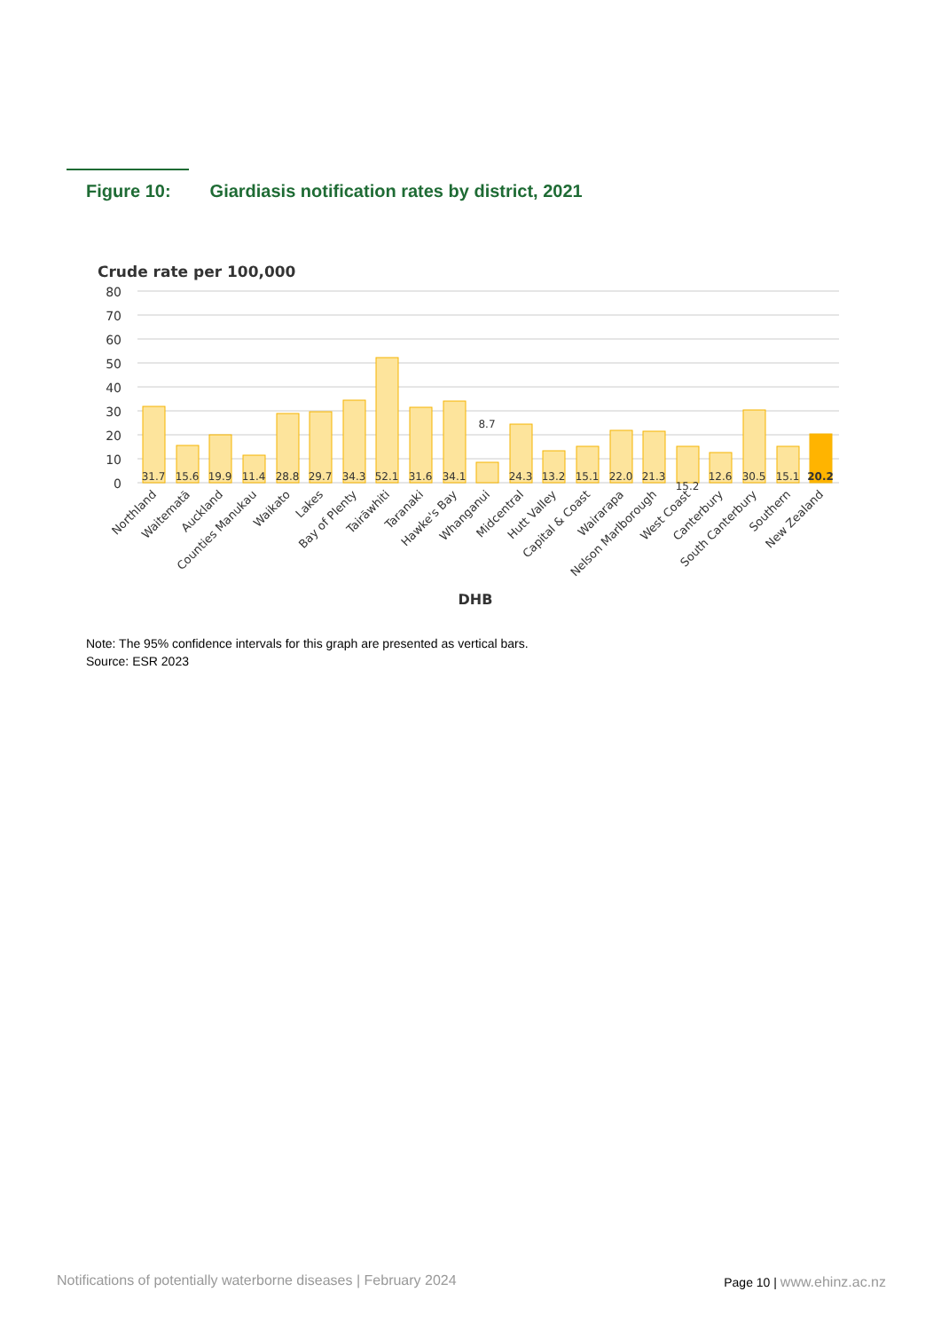Figure 10: Giardiasis notification rates by district, 2021
Crude rate per 100,000
80
70
60
50
40
30
20
10
0
31.7
15.6
19.9
11.4
28.8
29.7
34.3
52.1
31.6
34.1
8.7
24.3
13.2
15.1
22.0
21.3
15.2
12.6
30.5
15.1
20.2
Northland
Waitematā
Auckland
Counties Manukau
Waikato
Lakes
Bay of Plenty
Tairāwhiti
Taranaki
Hawke's Bay
Whanganui
Midcentral
Hutt Valley
Capital & Coast
Wairarapa
Nelson Marlborough
West Coast
Canterbury
South Canterbury
Southern
New Zealand
DHB
Note: The 95% confidence intervals for this graph are presented as vertical bars.
Source: ESR 2023
Notifications of potentially waterborne diseases | February 2024
Page 10 | www.ehinz.ac.nz